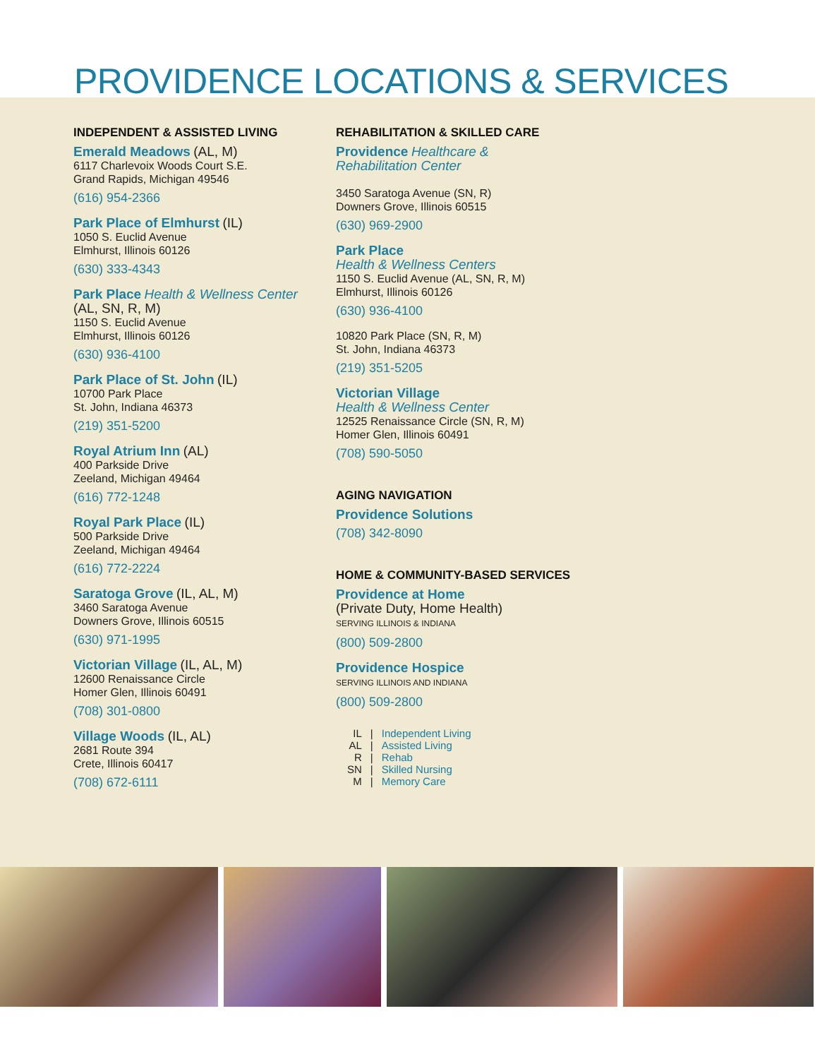PROVIDENCE LOCATIONS & SERVICES
INDEPENDENT & ASSISTED LIVING
Emerald Meadows (AL, M)
6117 Charlevoix Woods Court S.E.
Grand Rapids, Michigan 49546
(616) 954-2366
Park Place of Elmhurst (IL)
1050 S. Euclid Avenue
Elmhurst, Illinois 60126
(630) 333-4343
Park Place Health & Wellness Center
(AL, SN, R, M)
1150 S. Euclid Avenue
Elmhurst, Illinois 60126
(630) 936-4100
Park Place of St. John (IL)
10700 Park Place
St. John, Indiana 46373
(219) 351-5200
Royal Atrium Inn (AL)
400 Parkside Drive
Zeeland, Michigan 49464
(616) 772-1248
Royal Park Place (IL)
500 Parkside Drive
Zeeland, Michigan 49464
(616) 772-2224
Saratoga Grove (IL, AL, M)
3460 Saratoga Avenue
Downers Grove, Illinois 60515
(630) 971-1995
Victorian Village (IL, AL, M)
12600 Renaissance Circle
Homer Glen, Illinois 60491
(708) 301-0800
Village Woods (IL, AL)
2681 Route 394
Crete, Illinois 60417
(708) 672-6111
REHABILITATION & SKILLED CARE
Providence Healthcare &
Rehabilitation Center
3450 Saratoga Avenue (SN, R)
Downers Grove, Illinois 60515
(630) 969-2900
Park Place
Health & Wellness Centers
1150 S. Euclid Avenue (AL, SN, R, M)
Elmhurst, Illinois 60126
(630) 936-4100
10820 Park Place (SN, R, M)
St. John, Indiana 46373
(219) 351-5205
Victorian Village
Health & Wellness Center
12525 Renaissance Circle (SN, R, M)
Homer Glen, Illinois 60491
(708) 590-5050
AGING NAVIGATION
Providence Solutions
(708) 342-8090
HOME & COMMUNITY-BASED SERVICES
Providence at Home
(Private Duty, Home Health)
SERVING ILLINOIS & INDIANA
(800) 509-2800
Providence Hospice
SERVING ILLINOIS AND INDIANA
(800) 509-2800
| IL | / | Independent Living |
| AL | / | Assisted Living |
| R | / | Rehab |
| SN | / | Skilled Nursing |
| M | / | Memory Care |